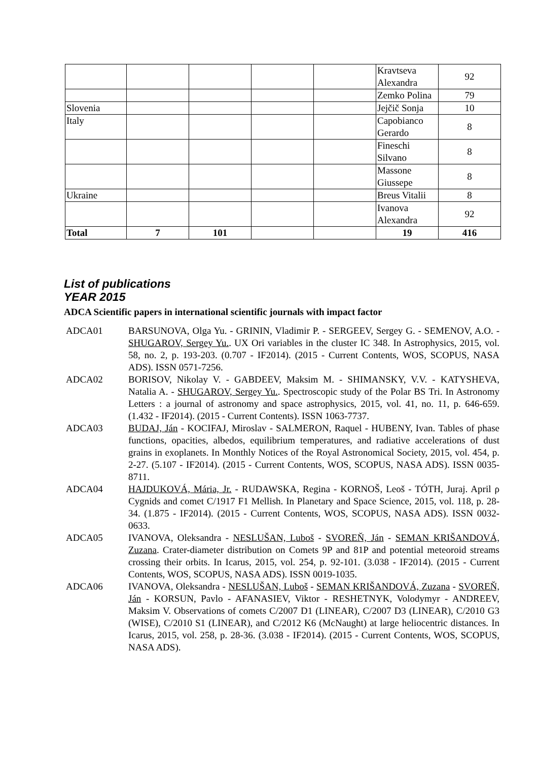| | | | | | Kravtseva Alexandra | 92 |
| | | | | | Zemko Polina | 79 |
| Slovenia | | | | | Jejčič Sonja | 10 |
| Italy | | | | | Capobianco Gerardo | 8 |
| | | | | | Fineschi Silvano | 8 |
| | | | | | Massone Giussepe | 8 |
| Ukraine | | | | | Breus Vitalii | 8 |
| | | | | | Ivanova Alexandra | 92 |
| Total | 7 | 101 | | | 19 | 416 |
List of publications
YEAR 2015
ADCA Scientific papers in international scientific journals with impact factor
ADCA01 BARSUNOVA, Olga Yu. - GRININ, Vladimir P. - SERGEEV, Sergey G. - SEMENOV, A.O. - SHUGAROV, Sergey Yu.. UX Ori variables in the cluster IC 348. In Astrophysics, 2015, vol. 58, no. 2, p. 193-203. (0.707 - IF2014). (2015 - Current Contents, WOS, SCOPUS, NASA ADS). ISSN 0571-7256.
ADCA02 BORISOV, Nikolay V. - GABDEEV, Maksim M. - SHIMANSKY, V.V. - KATYSHEVA, Natalia A. - SHUGAROV, Sergey Yu.. Spectroscopic study of the Polar BS Tri. In Astronomy Letters : a journal of astronomy and space astrophysics, 2015, vol. 41, no. 11, p. 646-659. (1.432 - IF2014). (2015 - Current Contents). ISSN 1063-7737.
ADCA03 BUDAJ, Ján - KOCIFAJ, Miroslav - SALMERON, Raquel - HUBENY, Ivan. Tables of phase functions, opacities, albedos, equilibrium temperatures, and radiative accelerations of dust grains in exoplanets. In Monthly Notices of the Royal Astronomical Society, 2015, vol. 454, p. 2-27. (5.107 - IF2014). (2015 - Current Contents, WOS, SCOPUS, NASA ADS). ISSN 0035-8711.
ADCA04 HAJDUKOVÁ, Mária, Jr. - RUDAWSKA, Regina - KORNOŠ, Leoš - TÓTH, Juraj. April ρ Cygnids and comet C/1917 F1 Mellish. In Planetary and Space Science, 2015, vol. 118, p. 28-34. (1.875 - IF2014). (2015 - Current Contents, WOS, SCOPUS, NASA ADS). ISSN 0032-0633.
ADCA05 IVANOVA, Oleksandra - NESLUŠAN, Luboš - SVOREŇ, Ján - SEMAN KRIŠANDOVÁ, Zuzana. Crater-diameter distribution on Comets 9P and 81P and potential meteoroid streams crossing their orbits. In Icarus, 2015, vol. 254, p. 92-101. (3.038 - IF2014). (2015 - Current Contents, WOS, SCOPUS, NASA ADS). ISSN 0019-1035.
ADCA06 IVANOVA, Oleksandra - NESLUŠAN, Luboš - SEMAN KRIŠANDOVÁ, Zuzana - SVOREŇ, Ján - KORSUN, Pavlo - AFANASIEV, Viktor - RESHETNYK, Volodymyr - ANDREEV, Maksim V. Observations of comets C/2007 D1 (LINEAR), C/2007 D3 (LINEAR), C/2010 G3 (WISE), C/2010 S1 (LINEAR), and C/2012 K6 (McNaught) at large heliocentric distances. In Icarus, 2015, vol. 258, p. 28-36. (3.038 - IF2014). (2015 - Current Contents, WOS, SCOPUS, NASA ADS).